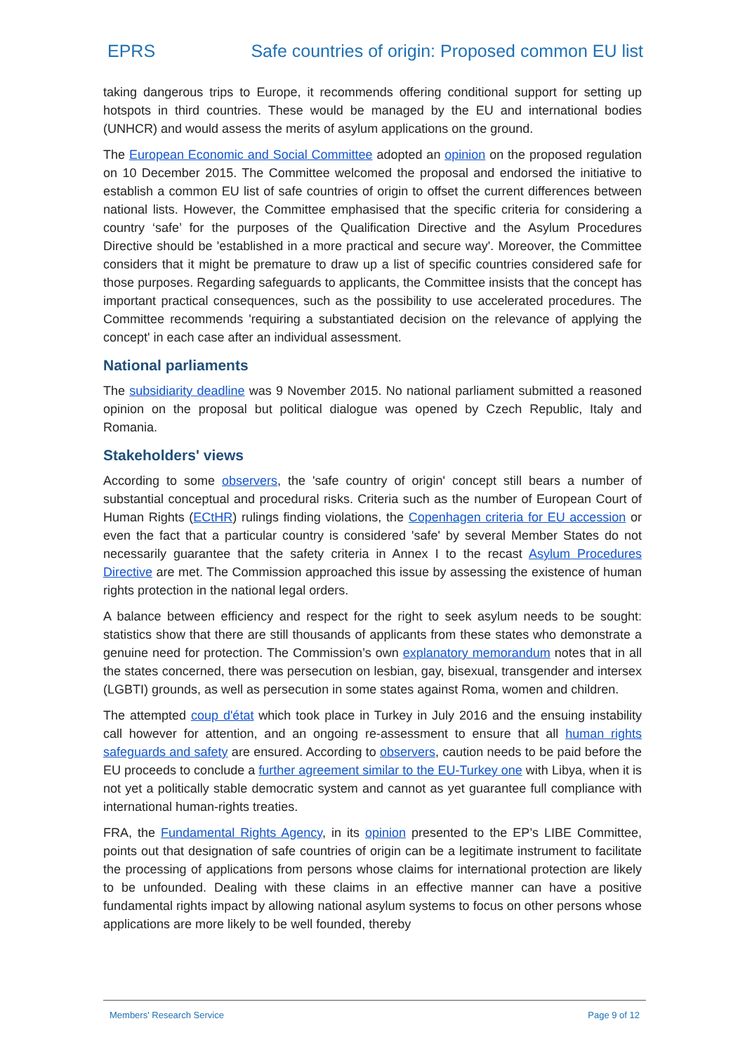EPRS Safe countries of origin: Proposed common EU list
taking dangerous trips to Europe, it recommends offering conditional support for setting up hotspots in third countries. These would be managed by the EU and international bodies (UNHCR) and would assess the merits of asylum applications on the ground.
The European Economic and Social Committee adopted an opinion on the proposed regulation on 10 December 2015. The Committee welcomed the proposal and endorsed the initiative to establish a common EU list of safe countries of origin to offset the current differences between national lists. However, the Committee emphasised that the specific criteria for considering a country ‘safe’ for the purposes of the Qualification Directive and the Asylum Procedures Directive should be 'established in a more practical and secure way'. Moreover, the Committee considers that it might be premature to draw up a list of specific countries considered safe for those purposes. Regarding safeguards to applicants, the Committee insists that the concept has important practical consequences, such as the possibility to use accelerated procedures. The Committee recommends 'requiring a substantiated decision on the relevance of applying the concept' in each case after an individual assessment.
National parliaments
The subsidiarity deadline was 9 November 2015. No national parliament submitted a reasoned opinion on the proposal but political dialogue was opened by Czech Republic, Italy and Romania.
Stakeholders' views
According to some observers, the 'safe country of origin' concept still bears a number of substantial conceptual and procedural risks. Criteria such as the number of European Court of Human Rights (ECtHR) rulings finding violations, the Copenhagen criteria for EU accession or even the fact that a particular country is considered 'safe' by several Member States do not necessarily guarantee that the safety criteria in Annex I to the recast Asylum Procedures Directive are met. The Commission approached this issue by assessing the existence of human rights protection in the national legal orders.
A balance between efficiency and respect for the right to seek asylum needs to be sought: statistics show that there are still thousands of applicants from these states who demonstrate a genuine need for protection. The Commission’s own explanatory memorandum notes that in all the states concerned, there was persecution on lesbian, gay, bisexual, transgender and intersex (LGBTI) grounds, as well as persecution in some states against Roma, women and children.
The attempted coup d'état which took place in Turkey in July 2016 and the ensuing instability call however for attention, and an ongoing re-assessment to ensure that all human rights safeguards and safety are ensured. According to observers, caution needs to be paid before the EU proceeds to conclude a further agreement similar to the EU-Turkey one with Libya, when it is not yet a politically stable democratic system and cannot as yet guarantee full compliance with international human-rights treaties.
FRA, the Fundamental Rights Agency, in its opinion presented to the EP’s LIBE Committee, points out that designation of safe countries of origin can be a legitimate instrument to facilitate the processing of applications from persons whose claims for international protection are likely to be unfounded. Dealing with these claims in an effective manner can have a positive fundamental rights impact by allowing national asylum systems to focus on other persons whose applications are more likely to be well founded, thereby
Members' Research Service Page 9 of 12